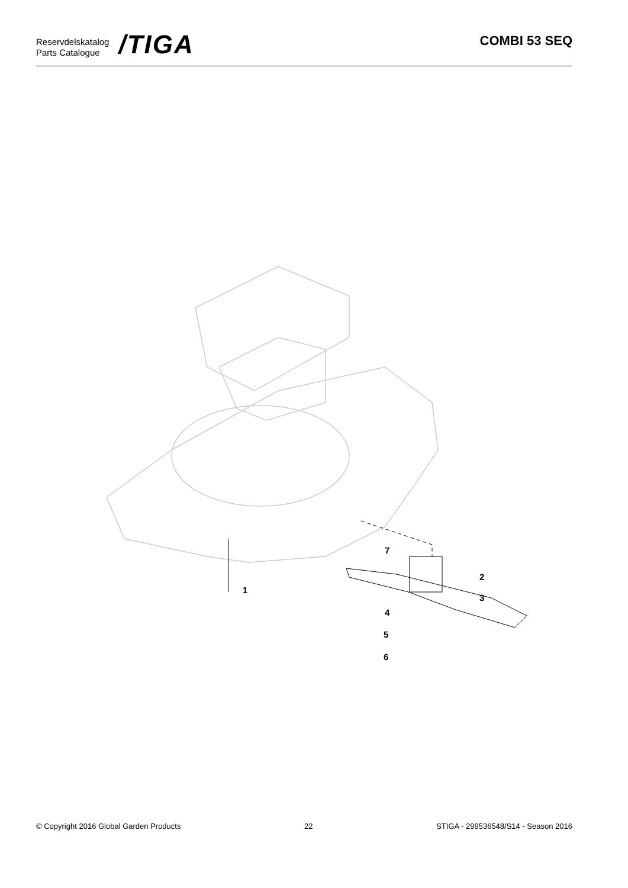Reservdelskatalog
Parts Catalogue
/TIGA
COMBI 53 SEQ
1
2
3
4
5
6
7
© Copyright 2016 Global Garden Products 22 STIGA - 299536548/S14 - Season 2016